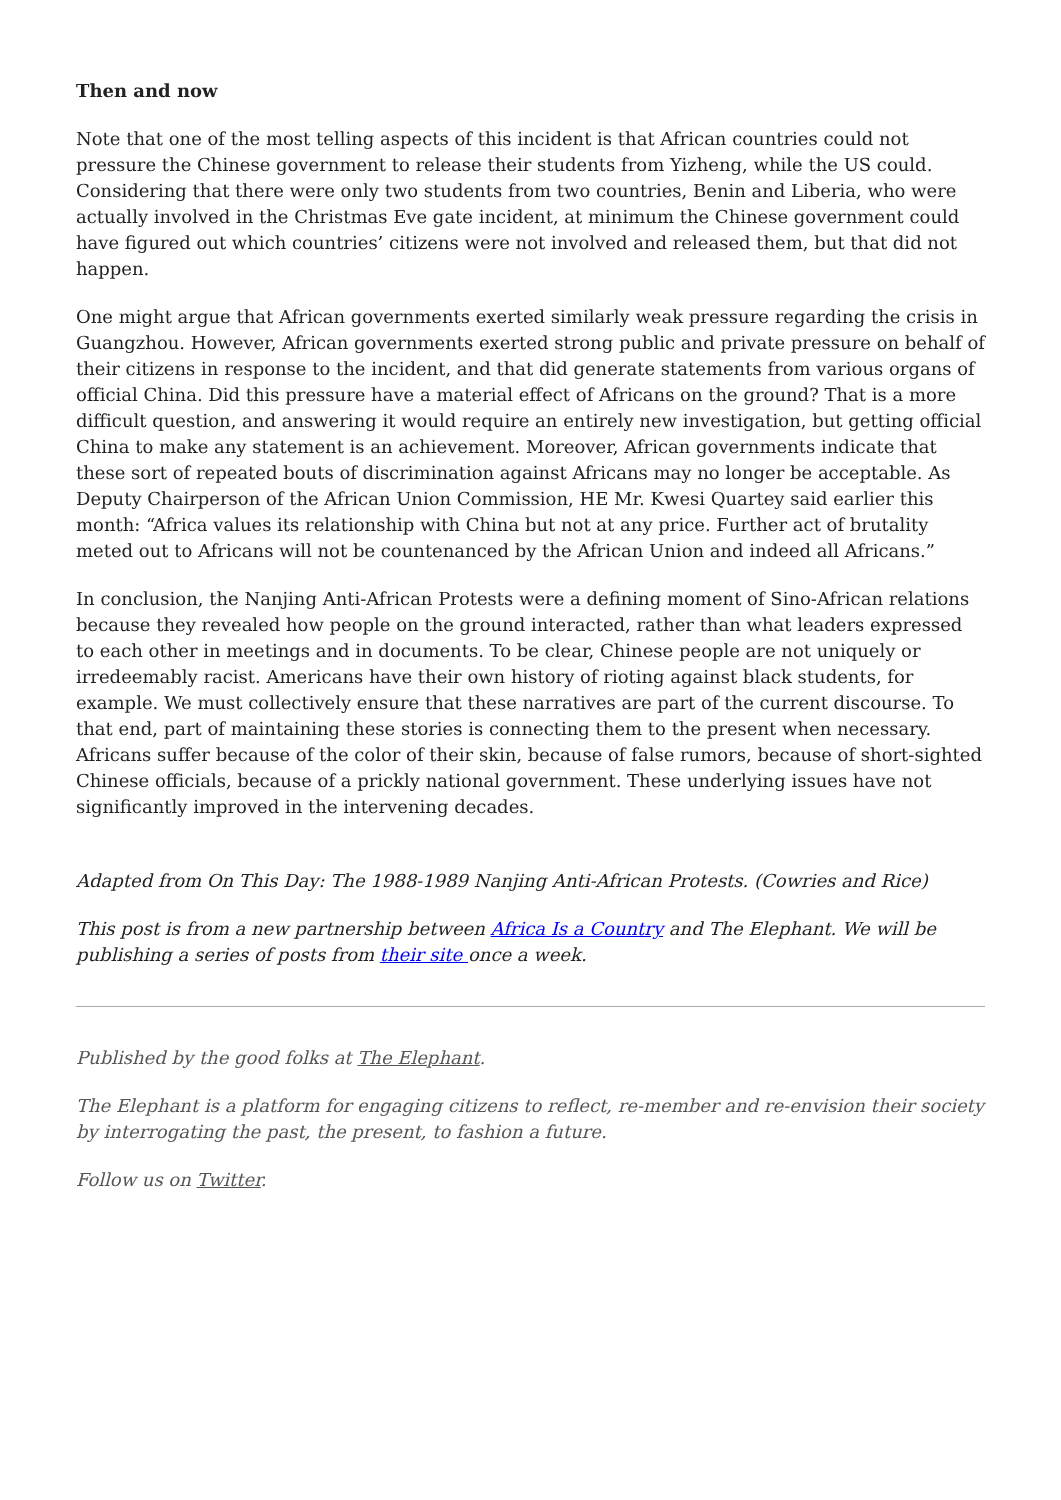Then and now
Note that one of the most telling aspects of this incident is that African countries could not pressure the Chinese government to release their students from Yizheng, while the US could. Considering that there were only two students from two countries, Benin and Liberia, who were actually involved in the Christmas Eve gate incident, at minimum the Chinese government could have figured out which countries’ citizens were not involved and released them, but that did not happen.
One might argue that African governments exerted similarly weak pressure regarding the crisis in Guangzhou. However, African governments exerted strong public and private pressure on behalf of their citizens in response to the incident, and that did generate statements from various organs of official China. Did this pressure have a material effect of Africans on the ground? That is a more difficult question, and answering it would require an entirely new investigation, but getting official China to make any statement is an achievement. Moreover, African governments indicate that these sort of repeated bouts of discrimination against Africans may no longer be acceptable. As Deputy Chairperson of the African Union Commission, HE Mr. Kwesi Quartey said earlier this month: “Africa values its relationship with China but not at any price. Further act of brutality meted out to Africans will not be countenanced by the African Union and indeed all Africans.”
In conclusion, the Nanjing Anti-African Protests were a defining moment of Sino-African relations because they revealed how people on the ground interacted, rather than what leaders expressed to each other in meetings and in documents. To be clear, Chinese people are not uniquely or irredeemably racist. Americans have their own history of rioting against black students, for example. We must collectively ensure that these narratives are part of the current discourse. To that end, part of maintaining these stories is connecting them to the present when necessary. Africans suffer because of the color of their skin, because of false rumors, because of short-sighted Chinese officials, because of a prickly national government. These underlying issues have not significantly improved in the intervening decades.
Adapted from On This Day: The 1988-1989 Nanjing Anti-African Protests. (Cowries and Rice)
This post is from a new partnership between Africa Is a Country and The Elephant. We will be publishing a series of posts from their site once a week.
Published by the good folks at The Elephant.
The Elephant is a platform for engaging citizens to reflect, re-member and re-envision their society by interrogating the past, the present, to fashion a future.
Follow us on Twitter.